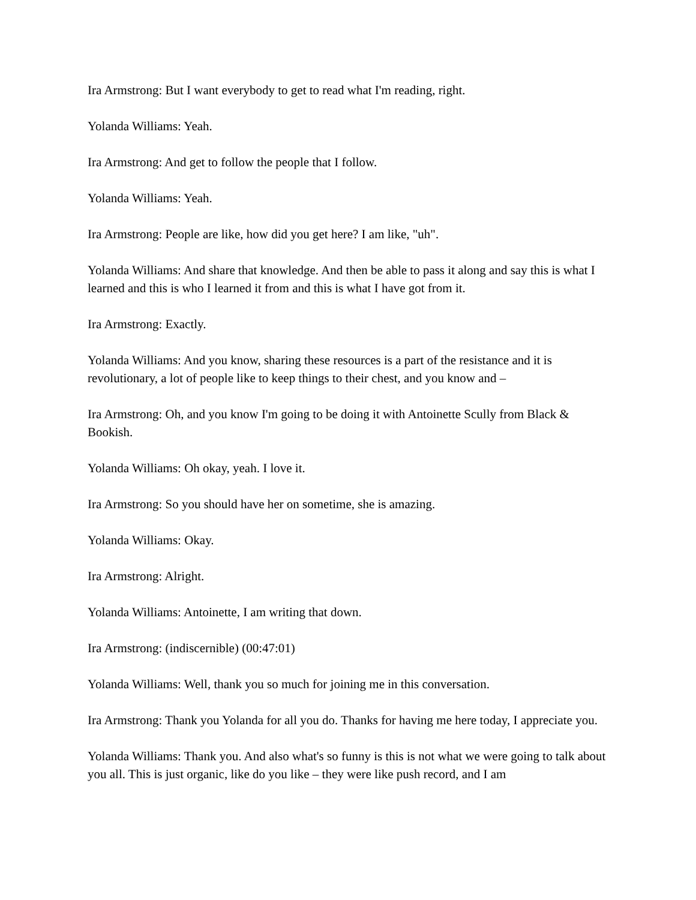Ira Armstrong: But I want everybody to get to read what I'm reading, right.
Yolanda Williams: Yeah.
Ira Armstrong: And get to follow the people that I follow.
Yolanda Williams: Yeah.
Ira Armstrong: People are like, how did you get here? I am like, "uh".
Yolanda Williams: And share that knowledge. And then be able to pass it along and say this is what I learned and this is who I learned it from and this is what I have got from it.
Ira Armstrong: Exactly.
Yolanda Williams: And you know, sharing these resources is a part of the resistance and it is revolutionary, a lot of people like to keep things to their chest, and you know and –
Ira Armstrong: Oh, and you know I'm going to be doing it with Antoinette Scully from Black & Bookish.
Yolanda Williams: Oh okay, yeah. I love it.
Ira Armstrong: So you should have her on sometime, she is amazing.
Yolanda Williams: Okay.
Ira Armstrong: Alright.
Yolanda Williams: Antoinette, I am writing that down.
Ira Armstrong: (indiscernible) (00:47:01)
Yolanda Williams: Well, thank you so much for joining me in this conversation.
Ira Armstrong: Thank you Yolanda for all you do. Thanks for having me here today, I appreciate you.
Yolanda Williams: Thank you. And also what's so funny is this is not what we were going to talk about you all. This is just organic, like do you like – they were like push record, and I am